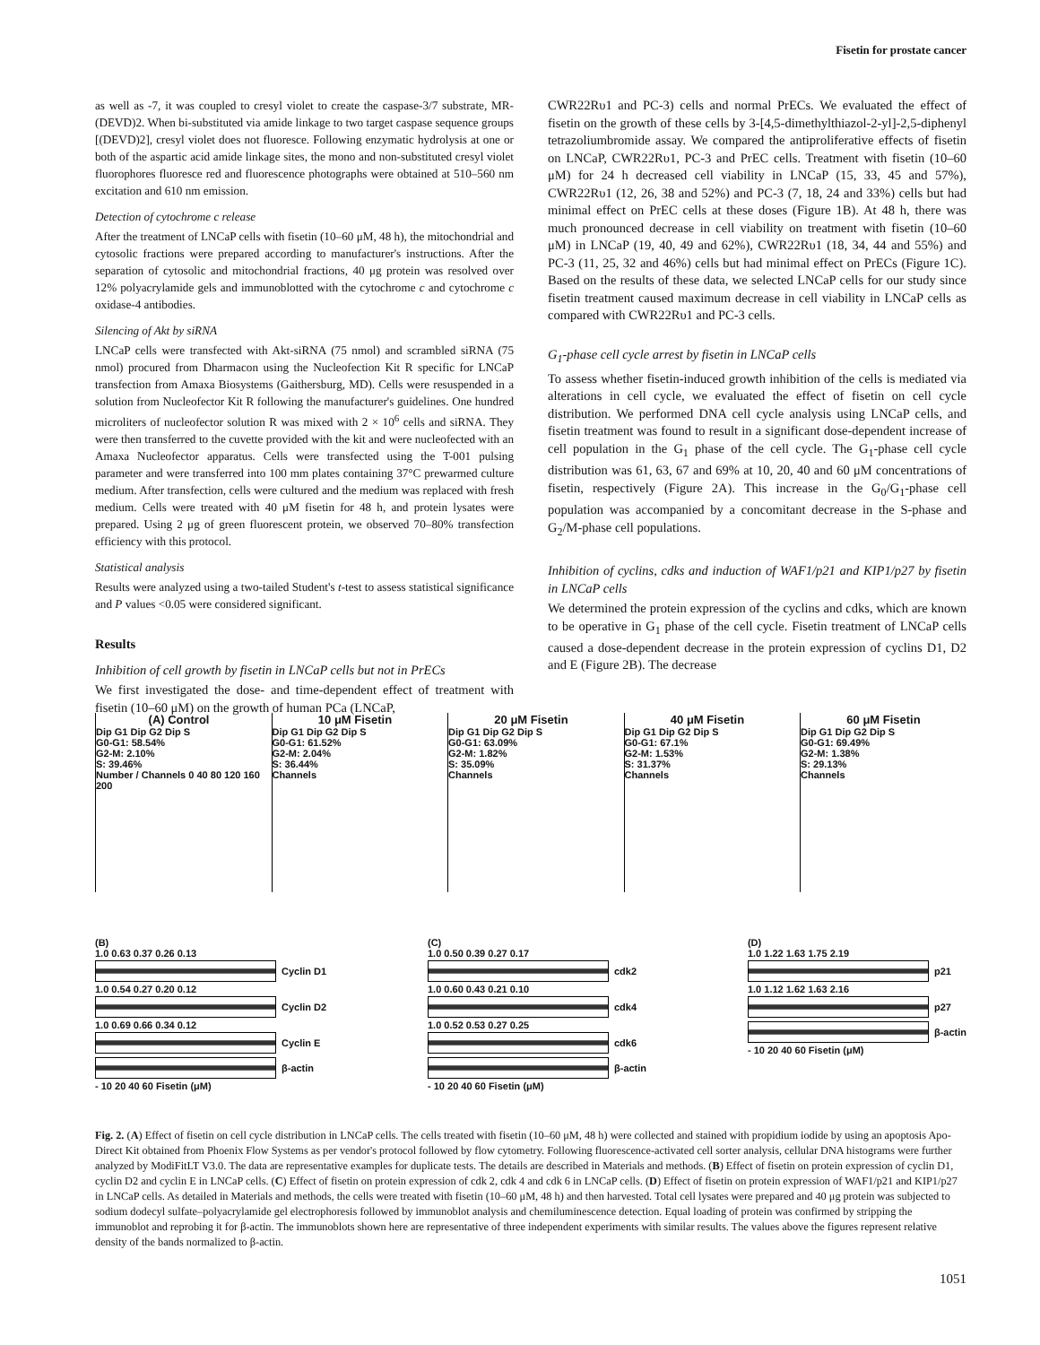Fisetin for prostate cancer
as well as -7, it was coupled to cresyl violet to create the caspase-3/7 substrate, MR-(DEVD)2. When bi-substituted via amide linkage to two target caspase sequence groups [(DEVD)2], cresyl violet does not fluoresce. Following enzymatic hydrolysis at one or both of the aspartic acid amide linkage sites, the mono and non-substituted cresyl violet fluorophores fluoresce red and fluorescence photographs were obtained at 510–560 nm excitation and 610 nm emission.
Detection of cytochrome c release
After the treatment of LNCaP cells with fisetin (10–60 μM, 48 h), the mitochondrial and cytosolic fractions were prepared according to manufacturer's instructions. After the separation of cytosolic and mitochondrial fractions, 40 μg protein was resolved over 12% polyacrylamide gels and immunoblotted with the cytochrome c and cytochrome c oxidase-4 antibodies.
Silencing of Akt by siRNA
LNCaP cells were transfected with Akt-siRNA (75 nmol) and scrambled siRNA (75 nmol) procured from Dharmacon using the Nucleofection Kit R specific for LNCaP transfection from Amaxa Biosystems (Gaithersburg, MD). Cells were resuspended in a solution from Nucleofector Kit R following the manufacturer's guidelines. One hundred microliters of nucleofector solution R was mixed with 2 × 10<sup>6</sup> cells and siRNA. They were then transferred to the cuvette provided with the kit and were nucleofected with an Amaxa Nucleofector apparatus. Cells were transfected using the T-001 pulsing parameter and were transferred into 100 mm plates containing 37°C prewarmed culture medium. After transfection, cells were cultured and the medium was replaced with fresh medium. Cells were treated with 40 μM fisetin for 48 h, and protein lysates were prepared. Using 2 μg of green fluorescent protein, we observed 70–80% transfection efficiency with this protocol.
Statistical analysis
Results were analyzed using a two-tailed Student's t-test to assess statistical significance and P values <0.05 were considered significant.
Results
Inhibition of cell growth by fisetin in LNCaP cells but not in PrECs
We first investigated the dose- and time-dependent effect of treatment with fisetin (10–60 μM) on the growth of human PCa (LNCaP,
CWR22Rυ1 and PC-3) cells and normal PrECs. We evaluated the effect of fisetin on the growth of these cells by 3-[4,5-dimethylthiazol-2-yl]-2,5-diphenyl tetrazoliumbromide assay. We compared the antiproliferative effects of fisetin on LNCaP, CWR22Rυ1, PC-3 and PrEC cells. Treatment with fisetin (10–60 μM) for 24 h decreased cell viability in LNCaP (15, 33, 45 and 57%), CWR22Rυ1 (12, 26, 38 and 52%) and PC-3 (7, 18, 24 and 33%) cells but had minimal effect on PrEC cells at these doses (Figure 1B). At 48 h, there was much pronounced decrease in cell viability on treatment with fisetin (10–60 μM) in LNCaP (19, 40, 49 and 62%), CWR22Rυ1 (18, 34, 44 and 55%) and PC-3 (11, 25, 32 and 46%) cells but had minimal effect on PrECs (Figure 1C). Based on the results of these data, we selected LNCaP cells for our study since fisetin treatment caused maximum decrease in cell viability in LNCaP cells as compared with CWR22Rυ1 and PC-3 cells.
G<sub>1</sub>-phase cell cycle arrest by fisetin in LNCaP cells
To assess whether fisetin-induced growth inhibition of the cells is mediated via alterations in cell cycle, we evaluated the effect of fisetin on cell cycle distribution. We performed DNA cell cycle analysis using LNCaP cells, and fisetin treatment was found to result in a significant dose-dependent increase of cell population in the G<sub>1</sub> phase of the cell cycle. The G<sub>1</sub>-phase cell cycle distribution was 61, 63, 67 and 69% at 10, 20, 40 and 60 μM concentrations of fisetin, respectively (Figure 2A). This increase in the G<sub>0</sub>/G<sub>1</sub>-phase cell population was accompanied by a concomitant decrease in the S-phase and G<sub>2</sub>/M-phase cell populations.
Inhibition of cyclins, cdks and induction of WAF1/p21 and KIP1/p27 by fisetin in LNCaP cells
We determined the protein expression of the cyclins and cdks, which are known to be operative in G<sub>1</sub> phase of the cell cycle. Fisetin treatment of LNCaP cells caused a dose-dependent decrease in the protein expression of cyclins D1, D2 and E (Figure 2B). The decrease
(A) Control
Dip G1 Dip G2 Dip S
G0-G1: 58.54%
G2-M: 2.10%
S: 39.46%
Number / Channels 0 40 80 120 160 200
10 μM Fisetin
Dip G1 Dip G2 Dip S
G0-G1: 61.52%
G2-M: 2.04%
S: 36.44%
Channels
20 μM Fisetin
Dip G1 Dip G2 Dip S
G0-G1: 63.09%
G2-M: 1.82%
S: 35.09%
Channels
40 μM Fisetin
Dip G1 Dip G2 Dip S
G0-G1: 67.1%
G2-M: 1.53%
S: 31.37%
Channels
60 μM Fisetin
Dip G1 Dip G2 Dip S
G0-G1: 69.49%
G2-M: 1.38%
S: 29.13%
Channels
(B)
1.0 0.63 0.37 0.26 0.13
Cyclin D1
1.0 0.54 0.27 0.20 0.12
Cyclin D2
1.0 0.69 0.66 0.34 0.12
Cyclin E
β-actin
- 10 20 40 60 Fisetin (μM)
(C)
1.0 0.50 0.39 0.27 0.17
cdk2
1.0 0.60 0.43 0.21 0.10
cdk4
1.0 0.52 0.53 0.27 0.25
cdk6
β-actin
- 10 20 40 60 Fisetin (μM)
(D)
1.0 1.22 1.63 1.75 2.19
p21
1.0 1.12 1.62 1.63 2.16
p27
β-actin
- 10 20 40 60 Fisetin (μM)
Fig. 2. (A) Effect of fisetin on cell cycle distribution in LNCaP cells. The cells treated with fisetin (10–60 μM, 48 h) were collected and stained with propidium iodide by using an apoptosis Apo-Direct Kit obtained from Phoenix Flow Systems as per vendor's protocol followed by flow cytometry. Following fluorescence-activated cell sorter analysis, cellular DNA histograms were further analyzed by ModiFitLT V3.0. The data are representative examples for duplicate tests. The details are described in Materials and methods. (B) Effect of fisetin on protein expression of cyclin D1, cyclin D2 and cyclin E in LNCaP cells. (C) Effect of fisetin on protein expression of cdk 2, cdk 4 and cdk 6 in LNCaP cells. (D) Effect of fisetin on protein expression of WAF1/p21 and KIP1/p27 in LNCaP cells. As detailed in Materials and methods, the cells were treated with fisetin (10–60 μM, 48 h) and then harvested. Total cell lysates were prepared and 40 μg protein was subjected to sodium dodecyl sulfate–polyacrylamide gel electrophoresis followed by immunoblot analysis and chemiluminescence detection. Equal loading of protein was confirmed by stripping the immunoblot and reprobing it for β-actin. The immunoblots shown here are representative of three independent experiments with similar results. The values above the figures represent relative density of the bands normalized to β-actin.
1051